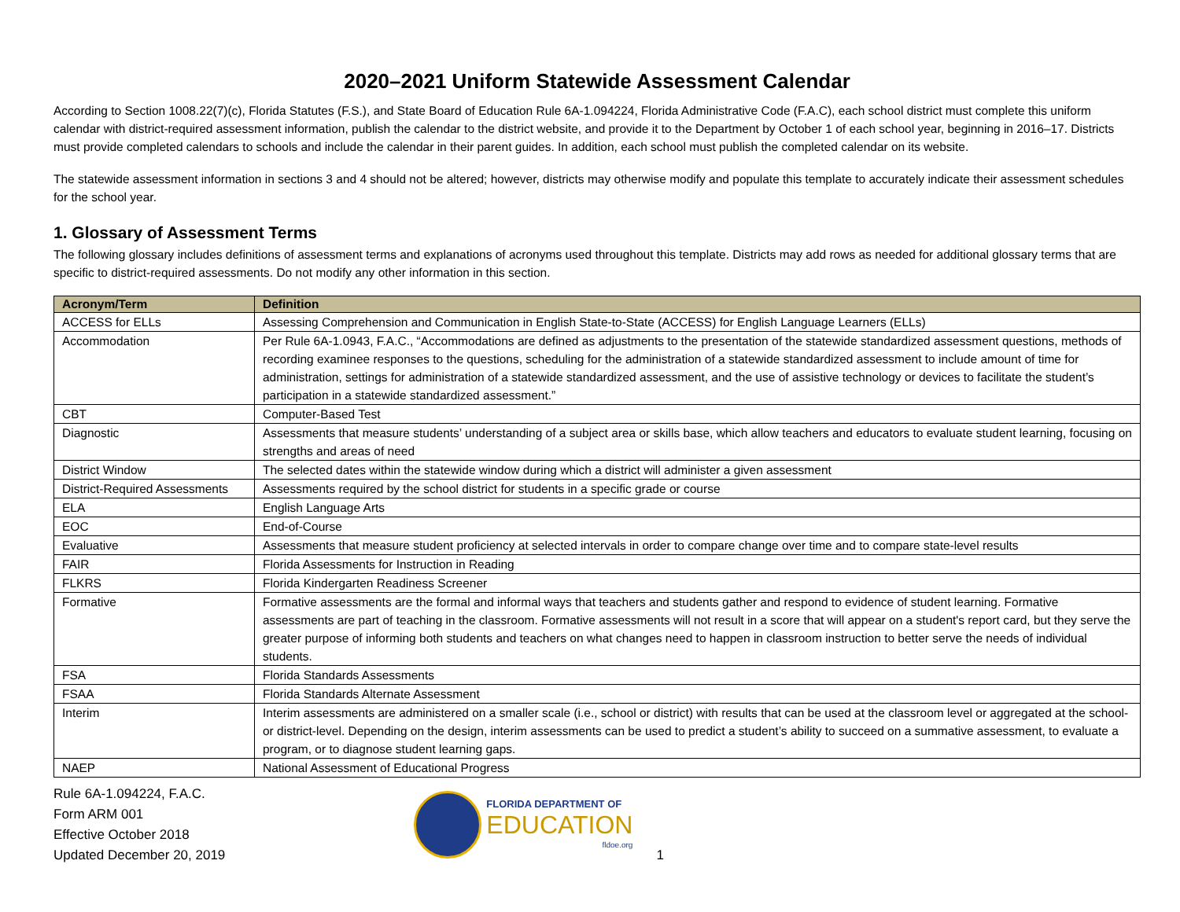2020–2021 Uniform Statewide Assessment Calendar
According to Section 1008.22(7)(c), Florida Statutes (F.S.), and State Board of Education Rule 6A-1.094224, Florida Administrative Code (F.A.C), each school district must complete this uniform calendar with district-required assessment information, publish the calendar to the district website, and provide it to the Department by October 1 of each school year, beginning in 2016–17. Districts must provide completed calendars to schools and include the calendar in their parent guides. In addition, each school must publish the completed calendar on its website.
The statewide assessment information in sections 3 and 4 should not be altered; however, districts may otherwise modify and populate this template to accurately indicate their assessment schedules for the school year.
1. Glossary of Assessment Terms
The following glossary includes definitions of assessment terms and explanations of acronyms used throughout this template. Districts may add rows as needed for additional glossary terms that are specific to district-required assessments. Do not modify any other information in this section.
| Acronym/Term | Definition |
| --- | --- |
| ACCESS for ELLs | Assessing Comprehension and Communication in English State-to-State (ACCESS) for English Language Learners (ELLs) |
| Accommodation | Per Rule 6A-1.0943, F.A.C., “Accommodations are defined as adjustments to the presentation of the statewide standardized assessment questions, methods of recording examinee responses to the questions, scheduling for the administration of a statewide standardized assessment to include amount of time for administration, settings for administration of a statewide standardized assessment, and the use of assistive technology or devices to facilitate the student’s participation in a statewide standardized assessment.” |
| CBT | Computer-Based Test |
| Diagnostic | Assessments that measure students’ understanding of a subject area or skills base, which allow teachers and educators to evaluate student learning, focusing on strengths and areas of need |
| District Window | The selected dates within the statewide window during which a district will administer a given assessment |
| District-Required Assessments | Assessments required by the school district for students in a specific grade or course |
| ELA | English Language Arts |
| EOC | End-of-Course |
| Evaluative | Assessments that measure student proficiency at selected intervals in order to compare change over time and to compare state-level results |
| FAIR | Florida Assessments for Instruction in Reading |
| FLKRS | Florida Kindergarten Readiness Screener |
| Formative | Formative assessments are the formal and informal ways that teachers and students gather and respond to evidence of student learning. Formative assessments are part of teaching in the classroom. Formative assessments will not result in a score that will appear on a student's report card, but they serve the greater purpose of informing both students and teachers on what changes need to happen in classroom instruction to better serve the needs of individual students. |
| FSA | Florida Standards Assessments |
| FSAA | Florida Standards Alternate Assessment |
| Interim | Interim assessments are administered on a smaller scale (i.e., school or district) with results that can be used at the classroom level or aggregated at the school- or district-level. Depending on the design, interim assessments can be used to predict a student’s ability to succeed on a summative assessment, to evaluate a program, or to diagnose student learning gaps. |
| NAEP | National Assessment of Educational Progress |
Rule 6A-1.094224, F.A.C.
Form ARM 001
Effective October 2018
Updated December 20, 2019
FLORIDA DEPARTMENT OF
EDUCATION
fldoe.org
1